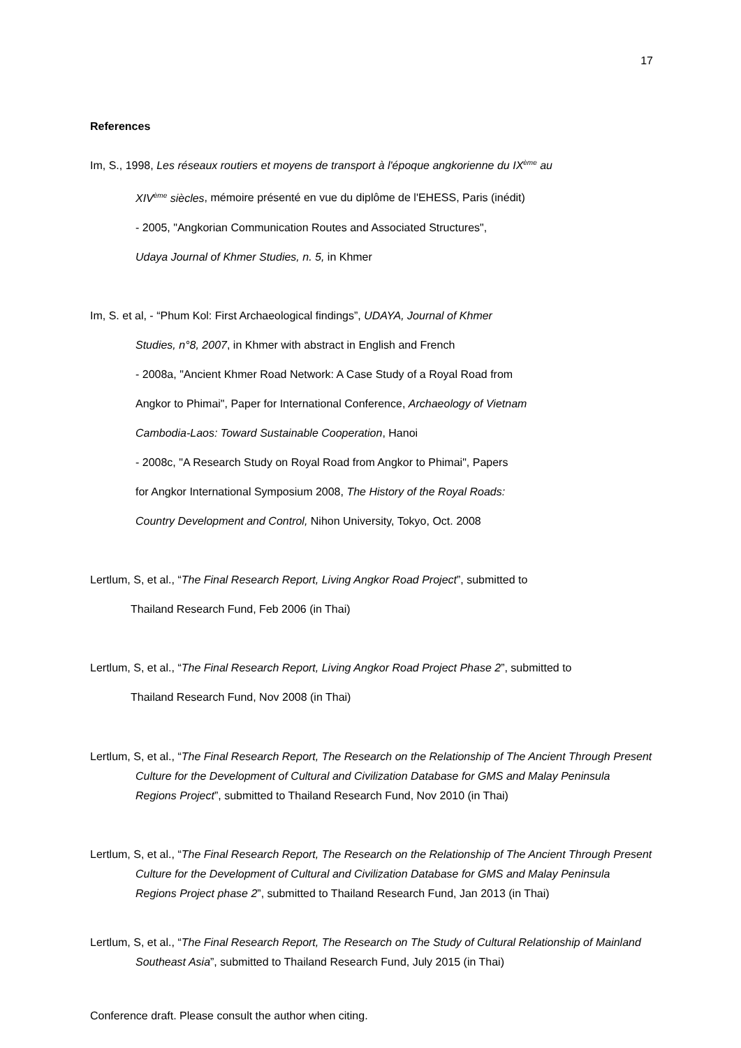17
References
Im, S., 1998, Les réseaux routiers et moyens de transport à l'époque angkorienne du IX<sup>ème</sup> au
XIV<sup>ème</sup> siècles, mémoire présenté en vue du diplôme de l'EHESS, Paris (inédit)
- 2005, "Angkorian Communication Routes and Associated Structures",
Udaya Journal of Khmer Studies, n. 5, in Khmer
Im, S. et al, - “Phum Kol: First Archaeological findings”, UDAYA, Journal of Khmer
Studies, n°8, 2007, in Khmer with abstract in English and French
- 2008a, "Ancient Khmer Road Network: A Case Study of a Royal Road from
Angkor to Phimai", Paper for International Conference, Archaeology of Vietnam
Cambodia-Laos: Toward Sustainable Cooperation, Hanoi
- 2008c, "A Research Study on Royal Road from Angkor to Phimai", Papers
for Angkor International Symposium 2008, The History of the Royal Roads:
Country Development and Control, Nihon University, Tokyo, Oct. 2008
Lertlum, S, et al., “The Final Research Report, Living Angkor Road Project”, submitted to
Thailand Research Fund, Feb 2006 (in Thai)
Lertlum, S, et al., “The Final Research Report, Living Angkor Road Project Phase 2”, submitted to
Thailand Research Fund, Nov 2008 (in Thai)
Lertlum, S, et al., “The Final Research Report, The Research on the Relationship of The Ancient Through Present Culture for the Development of Cultural and Civilization Database for GMS and Malay Peninsula Regions Project”, submitted to Thailand Research Fund, Nov 2010 (in Thai)
Lertlum, S, et al., “The Final Research Report, The Research on the Relationship of The Ancient Through Present Culture for the Development of Cultural and Civilization Database for GMS and Malay Peninsula Regions Project phase 2”, submitted to Thailand Research Fund, Jan 2013 (in Thai)
Lertlum, S, et al., “The Final Research Report, The Research on The Study of Cultural Relationship of Mainland Southeast Asia”, submitted to Thailand Research Fund, July 2015 (in Thai)
Conference draft. Please consult the author when citing.